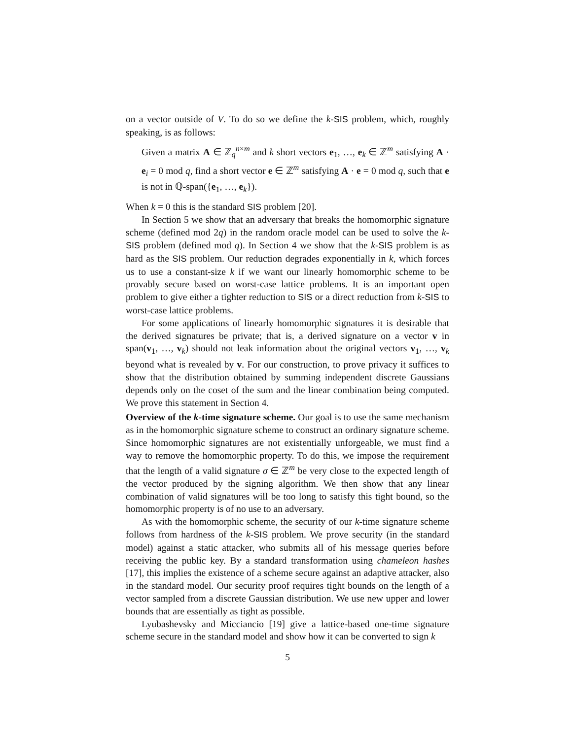on a vector outside of V. To do so we define the k-SIS problem, which, roughly speaking, is as follows:
Given a matrix A ∈ ℤ<sub>q</sub><sup>n×m</sup> and k short vectors e<sub>1</sub>, …, e<sub>k</sub> ∈ ℤ<sup>m</sup> satisfying A · e<sub>i</sub> = 0 mod q, find a short vector e ∈ ℤ<sup>m</sup> satisfying A · e = 0 mod q, such that e is not in ℚ-span({e<sub>1</sub>, …, e<sub>k</sub>}).
When k = 0 this is the standard SIS problem [20].
In Section 5 we show that an adversary that breaks the homomorphic signature scheme (defined mod 2q) in the random oracle model can be used to solve the k-SIS problem (defined mod q). In Section 4 we show that the k-SIS problem is as hard as the SIS problem. Our reduction degrades exponentially in k, which forces us to use a constant-size k if we want our linearly homomorphic scheme to be provably secure based on worst-case lattice problems. It is an important open problem to give either a tighter reduction to SIS or a direct reduction from k-SIS to worst-case lattice problems.
For some applications of linearly homomorphic signatures it is desirable that the derived signatures be private; that is, a derived signature on a vector v in span(v<sub>1</sub>, …, v<sub>k</sub>) should not leak information about the original vectors v<sub>1</sub>, …, v<sub>k</sub> beyond what is revealed by v. For our construction, to prove privacy it suffices to show that the distribution obtained by summing independent discrete Gaussians depends only on the coset of the sum and the linear combination being computed. We prove this statement in Section 4.
Overview of the k-time signature scheme. Our goal is to use the same mechanism as in the homomorphic signature scheme to construct an ordinary signature scheme. Since homomorphic signatures are not existentially unforgeable, we must find a way to remove the homomorphic property. To do this, we impose the requirement that the length of a valid signature σ ∈ ℤ<sup>m</sup> be very close to the expected length of the vector produced by the signing algorithm. We then show that any linear combination of valid signatures will be too long to satisfy this tight bound, so the homomorphic property is of no use to an adversary.
As with the homomorphic scheme, the security of our k-time signature scheme follows from hardness of the k-SIS problem. We prove security (in the standard model) against a static attacker, who submits all of his message queries before receiving the public key. By a standard transformation using chameleon hashes [17], this implies the existence of a scheme secure against an adaptive attacker, also in the standard model. Our security proof requires tight bounds on the length of a vector sampled from a discrete Gaussian distribution. We use new upper and lower bounds that are essentially as tight as possible.
Lyubashevsky and Micciancio [19] give a lattice-based one-time signature scheme secure in the standard model and show how it can be converted to sign k
5